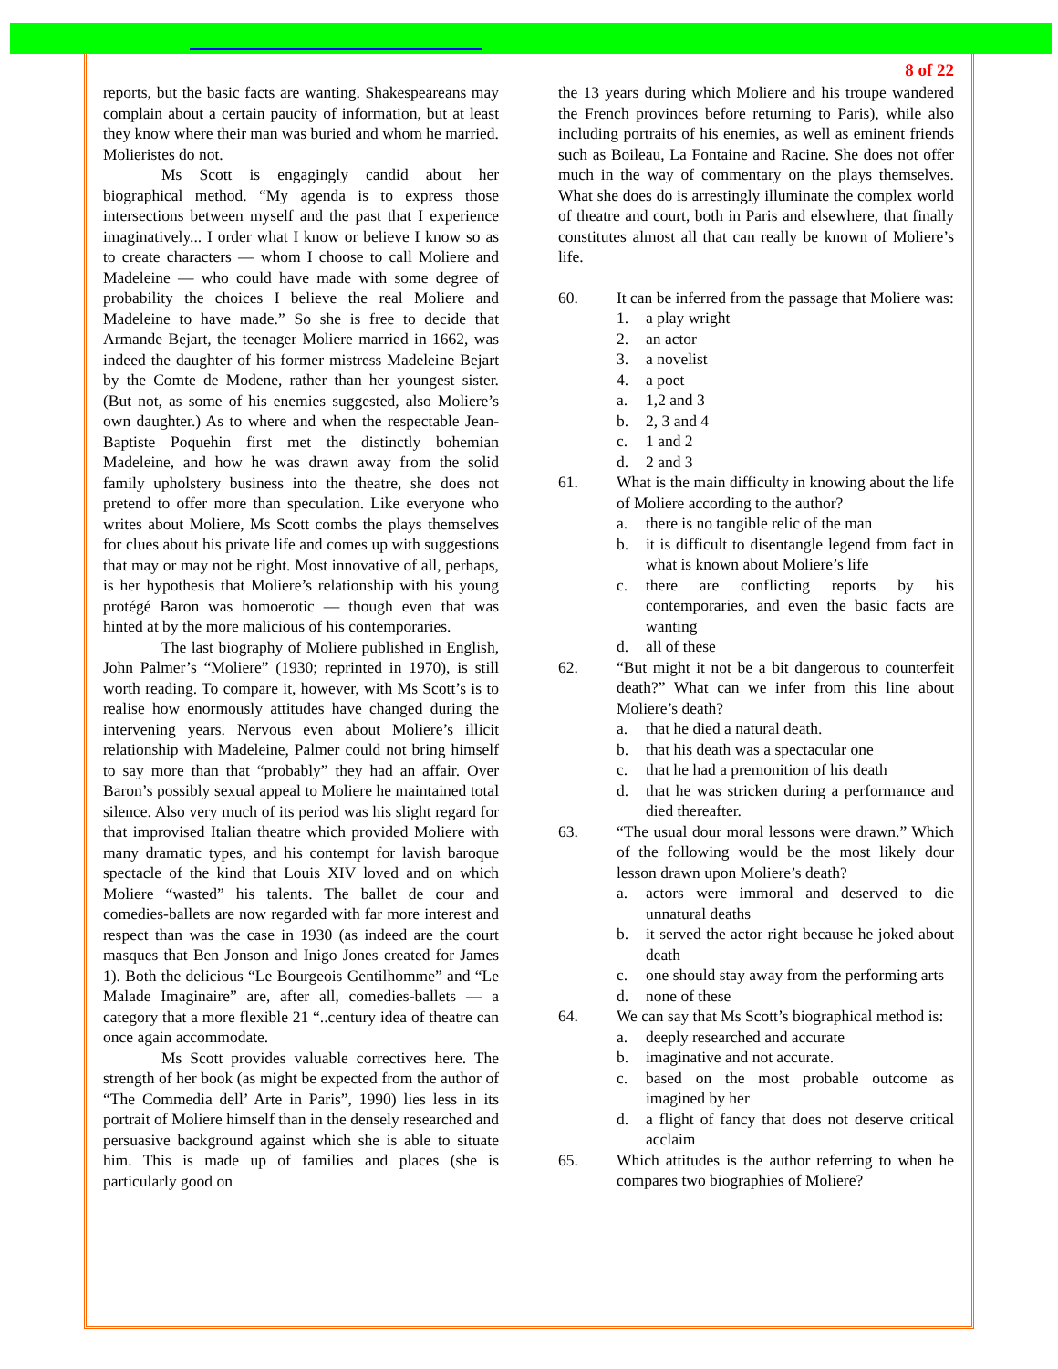8 of 22
reports, but the basic facts are wanting. Shakespeareans may complain about a certain paucity of information, but at least they know where their man was buried and whom he married. Molieristes do not.
Ms Scott is engagingly candid about her biographical method. “My agenda is to express those intersections between myself and the past that I experience imaginatively... I order what I know or believe I know so as to create characters — whom I choose to call Moliere and Madeleine — who could have made with some degree of probability the choices I believe the real Moliere and Madeleine to have made.” So she is free to decide that Armande Bejart, the teenager Moliere married in 1662, was indeed the daughter of his former mistress Madeleine Bejart by the Comte de Modene, rather than her youngest sister. (But not, as some of his enemies suggested, also Moliere’s own daughter.) As to where and when the respectable Jean-Baptiste Poquehin first met the distinctly bohemian Madeleine, and how he was drawn away from the solid family upholstery business into the theatre, she does not pretend to offer more than speculation. Like everyone who writes about Moliere, Ms Scott combs the plays themselves for clues about his private life and comes up with suggestions that may or may not be right. Most innovative of all, perhaps, is her hypothesis that Moliere’s relationship with his young protégé Baron was homoerotic — though even that was hinted at by the more malicious of his contemporaries.
The last biography of Moliere published in English, John Palmer’s “Moliere” (1930; reprinted in 1970), is still worth reading. To compare it, however, with Ms Scott’s is to realise how enormously attitudes have changed during the intervening years. Nervous even about Moliere’s illicit relationship with Madeleine, Palmer could not bring himself to say more than that “probably” they had an affair. Over Baron’s possibly sexual appeal to Moliere he maintained total silence. Also very much of its period was his slight regard for that improvised Italian theatre which provided Moliere with many dramatic types, and his contempt for lavish baroque spectacle of the kind that Louis XIV loved and on which Moliere “wasted” his talents. The ballet de cour and comedies-ballets are now regarded with far more interest and respect than was the case in 1930 (as indeed are the court masques that Ben Jonson and Inigo Jones created for James 1). Both the delicious “Le Bourgeois Gentilhomme” and “Le Malade Imaginaire” are, after all, comedies-ballets — a category that a more flexible 21 “..century idea of theatre can once again accommodate.
Ms Scott provides valuable correctives here. The strength of her book (as might be expected from the author of “The Commedia dell’ Arte in Paris”, 1990) lies less in its portrait of Moliere himself than in the densely researched and persuasive background against which she is able to situate him. This is made up of families and places (she is particularly good on
the 13 years during which Moliere and his troupe wandered the French provinces before returning to Paris), while also including portraits of his enemies, as well as eminent friends such as Boileau, La Fontaine and Racine. She does not offer much in the way of commentary on the plays themselves. What she does do is arrestingly illuminate the complex world of theatre and court, both in Paris and elsewhere, that finally constitutes almost all that can really be known of Moliere’s life.
60. It can be inferred from the passage that Moliere was:
1. a play wright
2. an actor
3. a novelist
4. a poet
a. 1,2 and 3
b. 2, 3 and 4
c. 1 and 2
d. 2 and 3
61. What is the main difficulty in knowing about the life of Moliere according to the author?
a. there is no tangible relic of the man
b. it is difficult to disentangle legend from fact in what is known about Moliere’s life
c. there are conflicting reports by his contemporaries, and even the basic facts are wanting
d. all of these
62. “But might it not be a bit dangerous to counterfeit death?” What can we infer from this line about Moliere’s death?
a. that he died a natural death.
b. that his death was a spectacular one
c. that he had a premonition of his death
d. that he was stricken during a performance and died thereafter.
63. “The usual dour moral lessons were drawn.” Which of the following would be the most likely dour lesson drawn upon Moliere’s death?
a. actors were immoral and deserved to die unnatural deaths
b. it served the actor right because he joked about death
c. one should stay away from the performing arts
d. none of these
64. We can say that Ms Scott’s biographical method is:
a. deeply researched and accurate
b. imaginative and not accurate.
c. based on the most probable outcome as imagined by her
d. a flight of fancy that does not deserve critical acclaim
65. Which attitudes is the author referring to when he compares two biographies of Moliere?